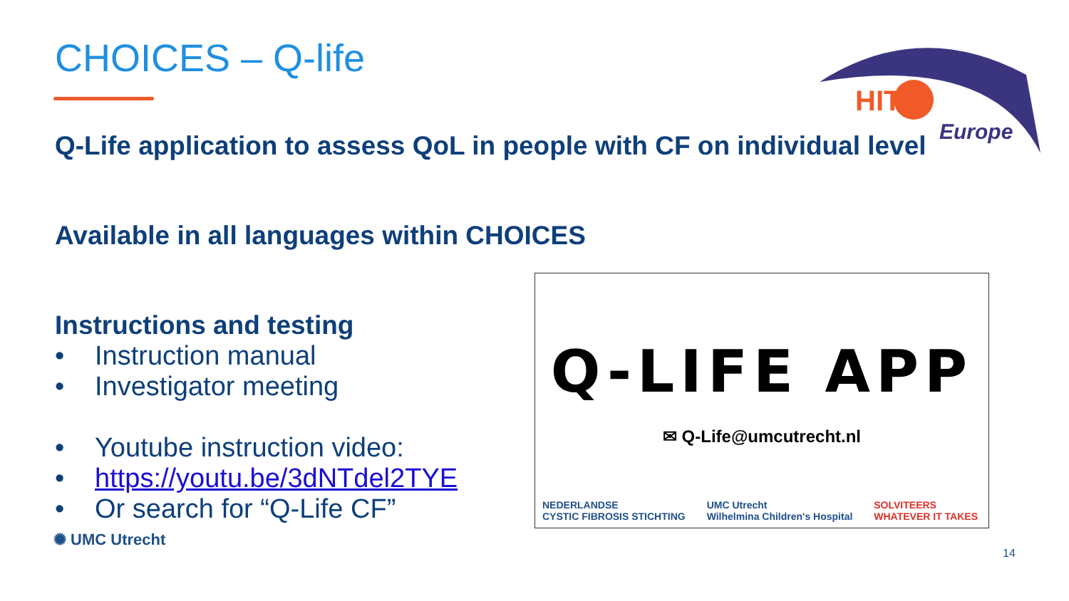CHOICES – Q-life
HIT
Europe
Q-Life application to assess QoL in people with CF on individual level
Available in all languages within CHOICES
Instructions and testing
• Instruction manual
• Investigator meeting
• Youtube instruction video:
• https://youtu.be/3dNTdel2TYE
• Or search for “Q-Life CF”
Q-LIFE APP
✉ Q-Life@umcutrecht.nl
NEDERLANDSE
CYSTIC FIBROSIS STICHTING
UMC Utrecht
Wilhelmina Children's Hospital
SOLVITEERS
WHATEVER IT TAKES
✺ UMC Utrecht
14